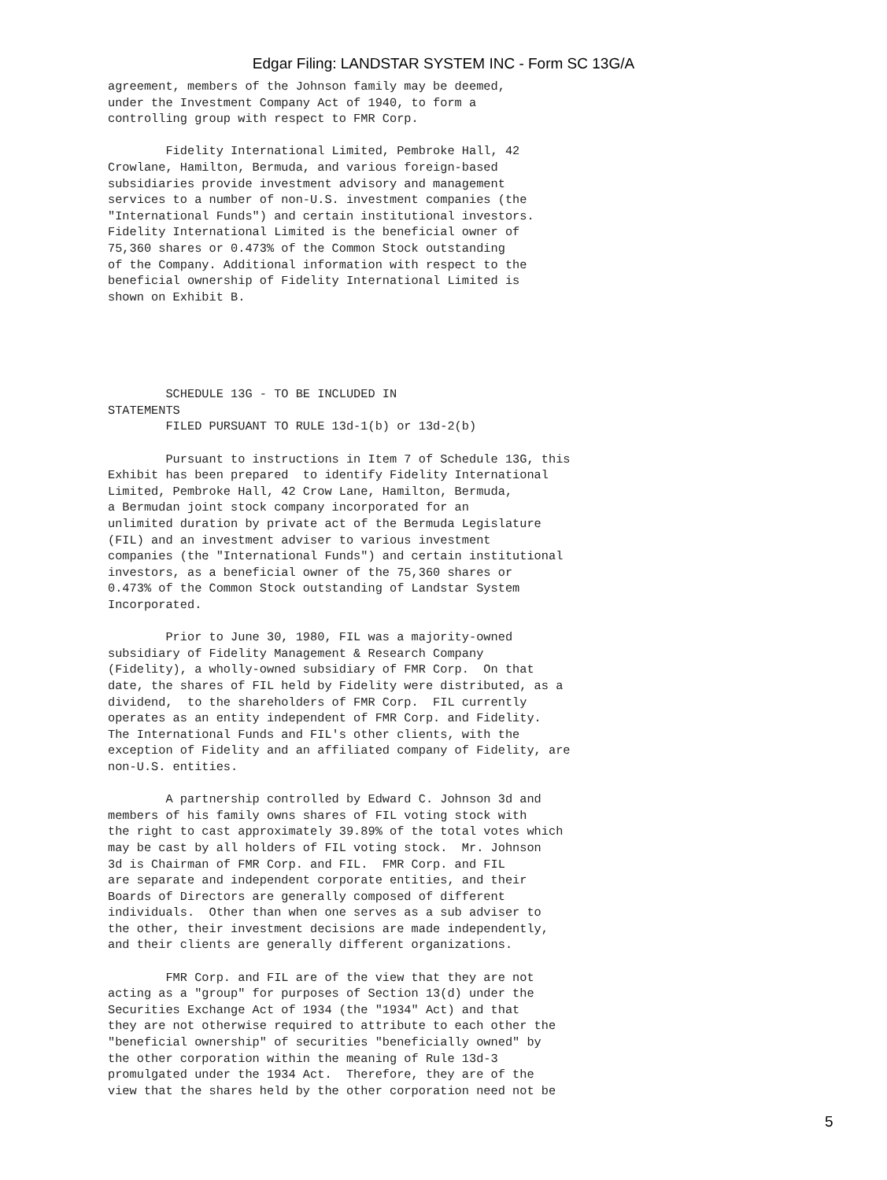Edgar Filing: LANDSTAR SYSTEM INC - Form SC 13G/A
agreement, members of the Johnson family may be deemed,
under the Investment Company Act of 1940, to form a
controlling group with respect to FMR Corp.

        Fidelity International Limited, Pembroke Hall, 42
Crowlane, Hamilton, Bermuda, and various foreign-based
subsidiaries provide investment advisory and management
services to a number of non-U.S. investment companies (the
"International Funds") and certain institutional investors.
Fidelity International Limited is the beneficial owner of
75,360 shares or 0.473% of the Common Stock outstanding
of the Company. Additional information with respect to the
beneficial ownership of Fidelity International Limited is
shown on Exhibit B.





        SCHEDULE 13G - TO BE INCLUDED IN
STATEMENTS
        FILED PURSUANT TO RULE 13d-1(b) or 13d-2(b)

        Pursuant to instructions in Item 7 of Schedule 13G, this
Exhibit has been prepared  to identify Fidelity International
Limited, Pembroke Hall, 42 Crow Lane, Hamilton, Bermuda,
a Bermudan joint stock company incorporated for an
unlimited duration by private act of the Bermuda Legislature
(FIL) and an investment adviser to various investment
companies (the "International Funds") and certain institutional
investors, as a beneficial owner of the 75,360 shares or
0.473% of the Common Stock outstanding of Landstar System
Incorporated.

        Prior to June 30, 1980, FIL was a majority-owned
subsidiary of Fidelity Management & Research Company
(Fidelity), a wholly-owned subsidiary of FMR Corp.  On that
date, the shares of FIL held by Fidelity were distributed, as a
dividend,  to the shareholders of FMR Corp.  FIL currently
operates as an entity independent of FMR Corp. and Fidelity.
The International Funds and FIL's other clients, with the
exception of Fidelity and an affiliated company of Fidelity, are
non-U.S. entities.

        A partnership controlled by Edward C. Johnson 3d and
members of his family owns shares of FIL voting stock with
the right to cast approximately 39.89% of the total votes which
may be cast by all holders of FIL voting stock.  Mr. Johnson
3d is Chairman of FMR Corp. and FIL.  FMR Corp. and FIL
are separate and independent corporate entities, and their
Boards of Directors are generally composed of different
individuals.  Other than when one serves as a sub adviser to
the other, their investment decisions are made independently,
and their clients are generally different organizations.

        FMR Corp. and FIL are of the view that they are not
acting as a "group" for purposes of Section 13(d) under the
Securities Exchange Act of 1934 (the "1934" Act) and that
they are not otherwise required to attribute to each other the
"beneficial ownership" of securities "beneficially owned" by
the other corporation within the meaning of Rule 13d-3
promulgated under the 1934 Act.  Therefore, they are of the
view that the shares held by the other corporation need not be
5